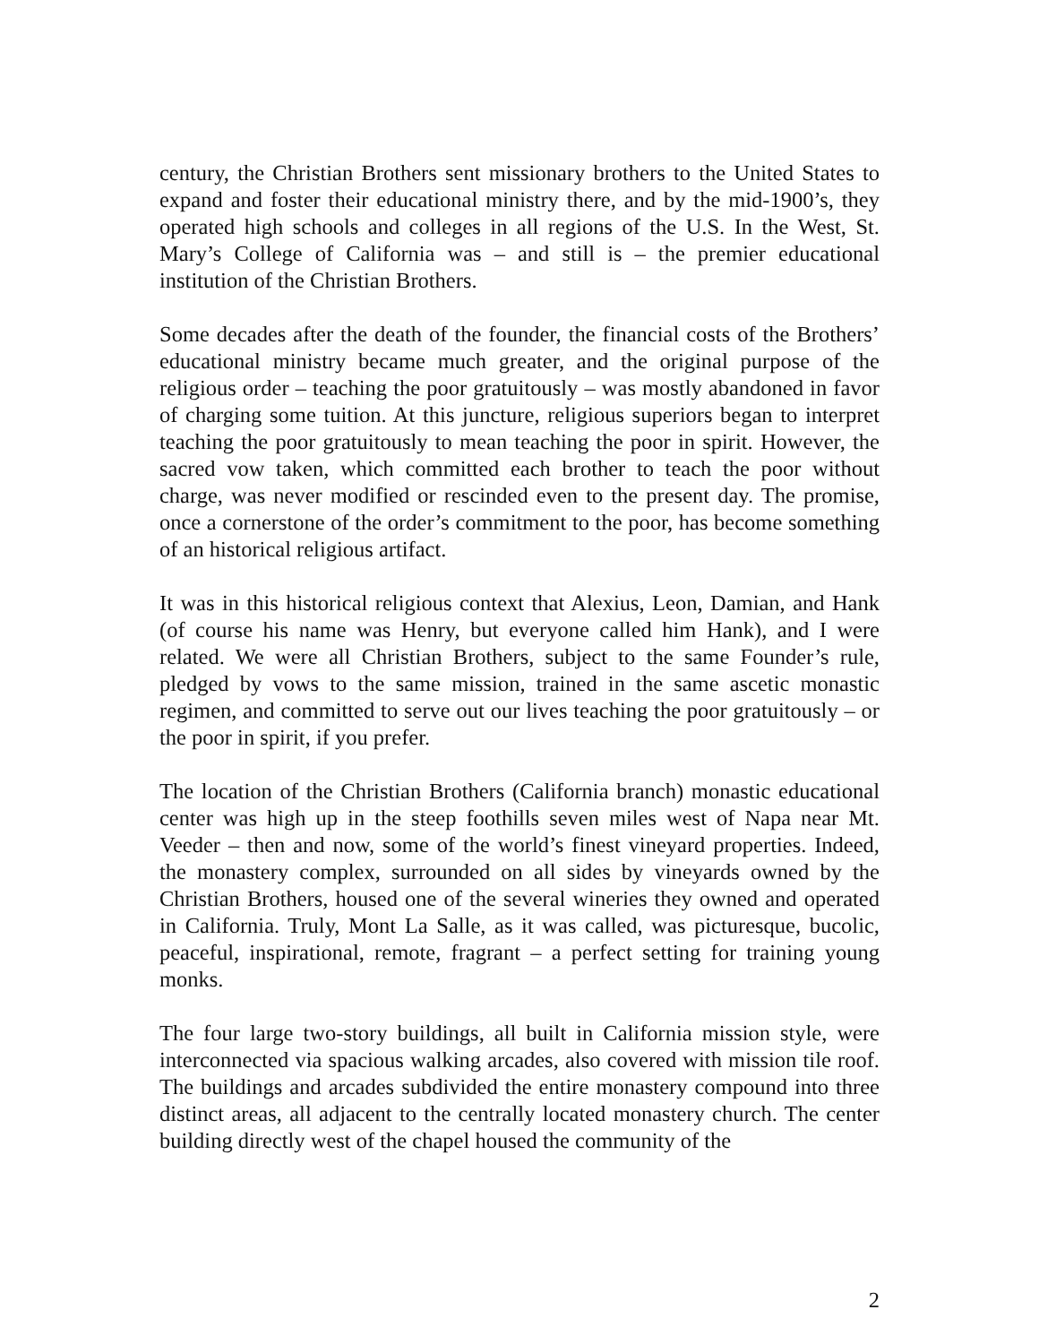century, the Christian Brothers sent missionary brothers to the United States to expand and foster their educational ministry there, and by the mid-1900’s, they operated high schools and colleges in all regions of the U.S. In the West, St. Mary’s College of California was – and still is – the premier educational institution of the Christian Brothers.
Some decades after the death of the founder, the financial costs of the Brothers’ educational ministry became much greater, and the original purpose of the religious order – teaching the poor gratuitously – was mostly abandoned in favor of charging some tuition. At this juncture, religious superiors began to interpret teaching the poor gratuitously to mean teaching the poor in spirit. However, the sacred vow taken, which committed each brother to teach the poor without charge, was never modified or rescinded even to the present day. The promise, once a cornerstone of the order’s commitment to the poor, has become something of an historical religious artifact.
It was in this historical religious context that Alexius, Leon, Damian, and Hank (of course his name was Henry, but everyone called him Hank), and I were related. We were all Christian Brothers, subject to the same Founder’s rule, pledged by vows to the same mission, trained in the same ascetic monastic regimen, and committed to serve out our lives teaching the poor gratuitously – or the poor in spirit, if you prefer.
The location of the Christian Brothers (California branch) monastic educational center was high up in the steep foothills seven miles west of Napa near Mt. Veeder – then and now, some of the world’s finest vineyard properties. Indeed, the monastery complex, surrounded on all sides by vineyards owned by the Christian Brothers, housed one of the several wineries they owned and operated in California. Truly, Mont La Salle, as it was called, was picturesque, bucolic, peaceful, inspirational, remote, fragrant – a perfect setting for training young monks.
The four large two-story buildings, all built in California mission style, were interconnected via spacious walking arcades, also covered with mission tile roof. The buildings and arcades subdivided the entire monastery compound into three distinct areas, all adjacent to the centrally located monastery church. The center building directly west of the chapel housed the community of the
2